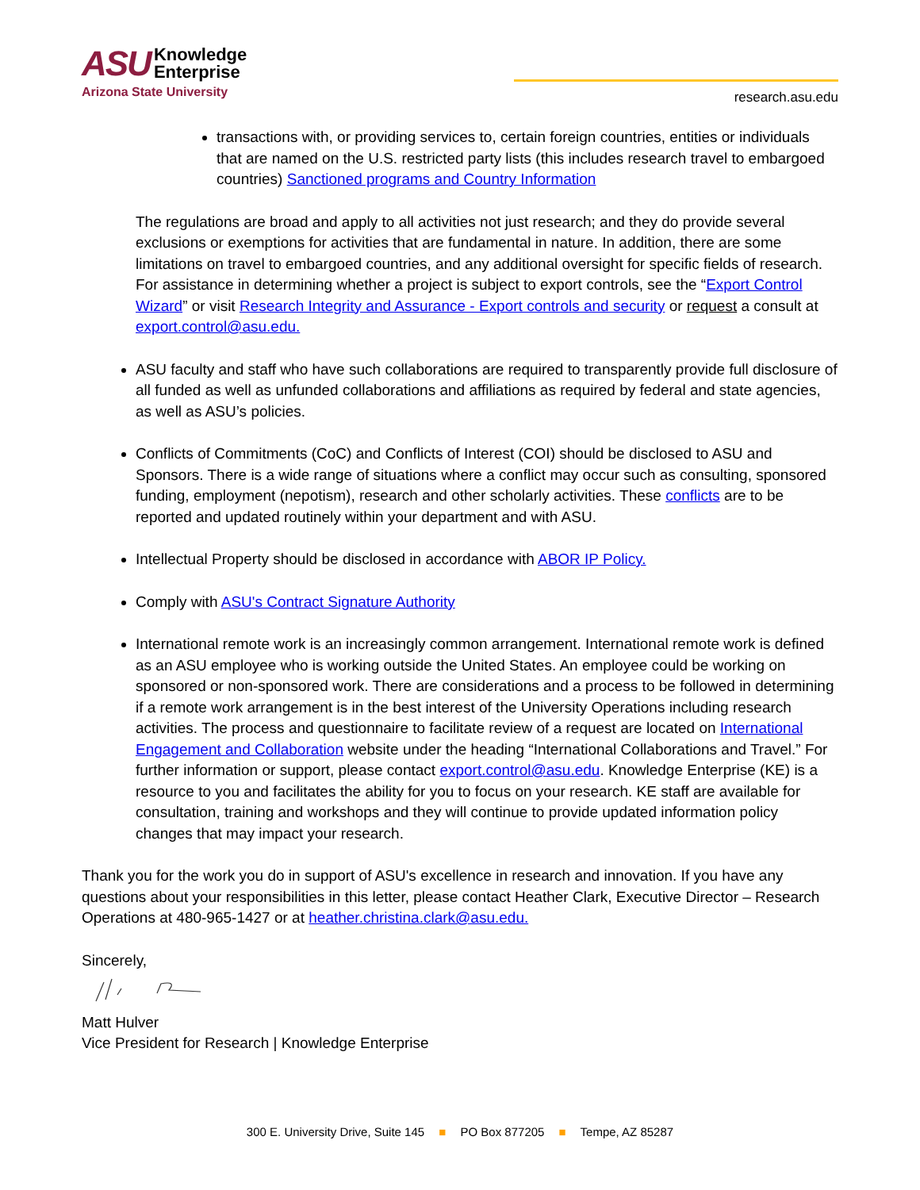ASU Knowledge
Enterprise
Arizona State University
research.asu.edu
transactions with, or providing services to, certain foreign countries, entities or individuals that are named on the U.S. restricted party lists (this includes research travel to embargoed countries) Sanctioned programs and Country Information
The regulations are broad and apply to all activities not just research; and they do provide several exclusions or exemptions for activities that are fundamental in nature. In addition, there are some limitations on travel to embargoed countries, and any additional oversight for specific fields of research. For assistance in determining whether a project is subject to export controls, see the “Export Control Wizard” or visit Research Integrity and Assurance - Export controls and security or request a consult at export.control@asu.edu.
ASU faculty and staff who have such collaborations are required to transparently provide full disclosure of all funded as well as unfunded collaborations and affiliations as required by federal and state agencies, as well as ASU’s policies.
Conflicts of Commitments (CoC) and Conflicts of Interest (COI) should be disclosed to ASU and Sponsors. There is a wide range of situations where a conflict may occur such as consulting, sponsored funding, employment (nepotism), research and other scholarly activities. These conflicts are to be reported and updated routinely within your department and with ASU.
Intellectual Property should be disclosed in accordance with ABOR IP Policy.
Comply with ASU's Contract Signature Authority
International remote work is an increasingly common arrangement. International remote work is defined as an ASU employee who is working outside the United States. An employee could be working on sponsored or non-sponsored work. There are considerations and a process to be followed in determining if a remote work arrangement is in the best interest of the University Operations including research activities. The process and questionnaire to facilitate review of a request are located on International Engagement and Collaboration website under the heading “International Collaborations and Travel.” For further information or support, please contact export.control@asu.edu. Knowledge Enterprise (KE) is a resource to you and facilitates the ability for you to focus on your research. KE staff are available for consultation, training and workshops and they will continue to provide updated information policy changes that may impact your research.
Thank you for the work you do in support of ASU's excellence in research and innovation. If you have any questions about your responsibilities in this letter, please contact Heather Clark, Executive Director – Research Operations at 480-965-1427 or at heather.christina.clark@asu.edu.
Sincerely,
Matt Hulver
Vice President for Research | Knowledge Enterprise
300 E. University Drive, Suite 145 ■ PO Box 877205 ■ Tempe, AZ 85287